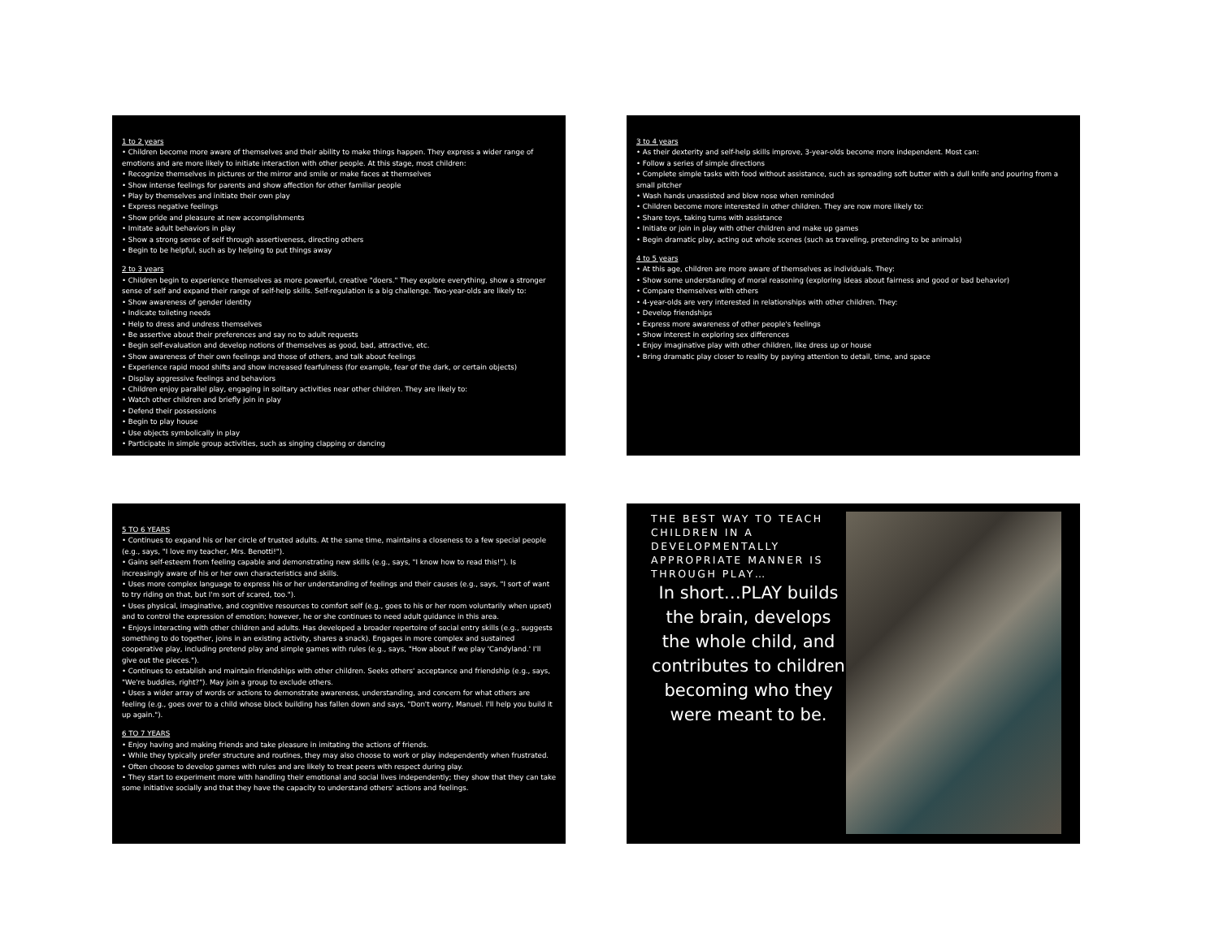1 to 2 years
• Children become more aware of themselves and their ability to make things happen. They express a wider range of emotions and are more likely to initiate interaction with other people. At this stage, most children:
• Recognize themselves in pictures or the mirror and smile or make faces at themselves
• Show intense feelings for parents and show affection for other familiar people
• Play by themselves and initiate their own play
• Express negative feelings
• Show pride and pleasure at new accomplishments
• Imitate adult behaviors in play
• Show a strong sense of self through assertiveness, directing others
• Begin to be helpful, such as by helping to put things away
2 to 3 years
• Children begin to experience themselves as more powerful, creative "doers." They explore everything, show a stronger sense of self and expand their range of self-help skills. Self-regulation is a big challenge. Two-year-olds are likely to:
• Show awareness of gender identity
• Indicate toileting needs
• Help to dress and undress themselves
• Be assertive about their preferences and say no to adult requests
• Begin self-evaluation and develop notions of themselves as good, bad, attractive, etc.
• Show awareness of their own feelings and those of others, and talk about feelings
• Experience rapid mood shifts and show increased fearfulness (for example, fear of the dark, or certain objects)
• Display aggressive feelings and behaviors
• Children enjoy parallel play, engaging in solitary activities near other children. They are likely to:
• Watch other children and briefly join in play
• Defend their possessions
• Begin to play house
• Use objects symbolically in play
• Participate in simple group activities, such as singing clapping or dancing
3 to 4 years
• As their dexterity and self-help skills improve, 3-year-olds become more independent. Most can:
• Follow a series of simple directions
• Complete simple tasks with food without assistance, such as spreading soft butter with a dull knife and pouring from a small pitcher
• Wash hands unassisted and blow nose when reminded
• Children become more interested in other children. They are now more likely to:
• Share toys, taking turns with assistance
• Initiate or join in play with other children and make up games
• Begin dramatic play, acting out whole scenes (such as traveling, pretending to be animals)
4 to 5 years
• At this age, children are more aware of themselves as individuals. They:
• Show some understanding of moral reasoning (exploring ideas about fairness and good or bad behavior)
• Compare themselves with others
• 4-year-olds are very interested in relationships with other children. They:
• Develop friendships
• Express more awareness of other people's feelings
• Show interest in exploring sex differences
• Enjoy imaginative play with other children, like dress up or house
• Bring dramatic play closer to reality by paying attention to detail, time, and space
5 TO 6 YEARS
• Continues to expand his or her circle of trusted adults. At the same time, maintains a closeness to a few special people (e.g., says, "I love my teacher, Mrs. Benotti!").
• Gains self-esteem from feeling capable and demonstrating new skills (e.g., says, "I know how to read this!"). Is increasingly aware of his or her own characteristics and skills.
• Uses more complex language to express his or her understanding of feelings and their causes (e.g., says, "I sort of want to try riding on that, but I'm sort of scared, too.").
• Uses physical, imaginative, and cognitive resources to comfort self (e.g., goes to his or her room voluntarily when upset) and to control the expression of emotion; however, he or she continues to need adult guidance in this area.
• Enjoys interacting with other children and adults. Has developed a broader repertoire of social entry skills (e.g., suggests something to do together, joins in an existing activity, shares a snack). Engages in more complex and sustained cooperative play, including pretend play and simple games with rules (e.g., says, "How about if we play 'Candyland.' I'll give out the pieces.").
• Continues to establish and maintain friendships with other children. Seeks others' acceptance and friendship (e.g., says, "We're buddies, right?"). May join a group to exclude others.
• Uses a wider array of words or actions to demonstrate awareness, understanding, and concern for what others are feeling (e.g., goes over to a child whose block building has fallen down and says, "Don't worry, Manuel. I'll help you build it up again.").
6 TO 7 YEARS
• Enjoy having and making friends and take pleasure in imitating the actions of friends.
• While they typically prefer structure and routines, they may also choose to work or play independently when frustrated.
• Often choose to develop games with rules and are likely to treat peers with respect during play.
• They start to experiment more with handling their emotional and social lives independently; they show that they can take some initiative socially and that they have the capacity to understand others' actions and feelings.
THE BEST WAY TO TEACH CHILDREN IN A DEVELOPMENTALLY APPROPRIATE MANNER IS THROUGH PLAY…
In short…PLAY builds the brain, develops the whole child, and contributes to children becoming who they were meant to be.